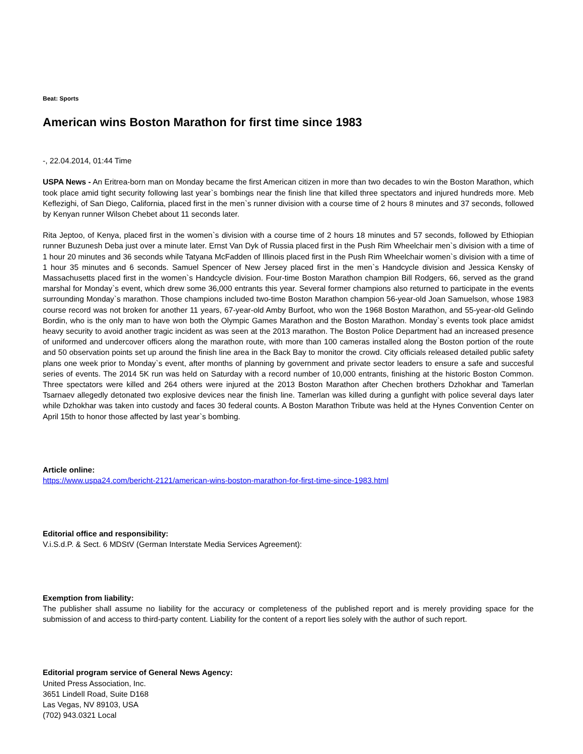Beat: Sports
American wins Boston Marathon for first time since 1983
-, 22.04.2014, 01:44 Time
USPA News - An Eritrea-born man on Monday became the first American citizen in more than two decades to win the Boston Marathon, which took place amid tight security following last year`s bombings near the finish line that killed three spectators and injured hundreds more. Meb Keflezighi, of San Diego, California, placed first in the men`s runner division with a course time of 2 hours 8 minutes and 37 seconds, followed by Kenyan runner Wilson Chebet about 11 seconds later.
Rita Jeptoo, of Kenya, placed first in the women`s division with a course time of 2 hours 18 minutes and 57 seconds, followed by Ethiopian runner Buzunesh Deba just over a minute later. Ernst Van Dyk of Russia placed first in the Push Rim Wheelchair men`s division with a time of 1 hour 20 minutes and 36 seconds while Tatyana McFadden of Illinois placed first in the Push Rim Wheelchair women`s division with a time of 1 hour 35 minutes and 6 seconds. Samuel Spencer of New Jersey placed first in the men`s Handcycle division and Jessica Kensky of Massachusetts placed first in the women`s Handcycle division. Four-time Boston Marathon champion Bill Rodgers, 66, served as the grand marshal for Monday`s event, which drew some 36,000 entrants this year. Several former champions also returned to participate in the events surrounding Monday`s marathon. Those champions included two-time Boston Marathon champion 56-year-old Joan Samuelson, whose 1983 course record was not broken for another 11 years, 67-year-old Amby Burfoot, who won the 1968 Boston Marathon, and 55-year-old Gelindo Bordin, who is the only man to have won both the Olympic Games Marathon and the Boston Marathon. Monday`s events took place amidst heavy security to avoid another tragic incident as was seen at the 2013 marathon. The Boston Police Department had an increased presence of uniformed and undercover officers along the marathon route, with more than 100 cameras installed along the Boston portion of the route and 50 observation points set up around the finish line area in the Back Bay to monitor the crowd. City officials released detailed public safety plans one week prior to Monday`s event, after months of planning by government and private sector leaders to ensure a safe and succesful series of events. The 2014 5K run was held on Saturday with a record number of 10,000 entrants, finishing at the historic Boston Common. Three spectators were killed and 264 others were injured at the 2013 Boston Marathon after Chechen brothers Dzhokhar and Tamerlan Tsarnaev allegedly detonated two explosive devices near the finish line. Tamerlan was killed during a gunfight with police several days later while Dzhokhar was taken into custody and faces 30 federal counts. A Boston Marathon Tribute was held at the Hynes Convention Center on April 15th to honor those affected by last year`s bombing.
Article online:
https://www.uspa24.com/bericht-2121/american-wins-boston-marathon-for-first-time-since-1983.html
Editorial office and responsibility:
V.i.S.d.P. & Sect. 6 MDStV (German Interstate Media Services Agreement):
Exemption from liability:
The publisher shall assume no liability for the accuracy or completeness of the published report and is merely providing space for the submission of and access to third-party content. Liability for the content of a report lies solely with the author of such report.
Editorial program service of General News Agency:
United Press Association, Inc.
3651 Lindell Road, Suite D168
Las Vegas, NV 89103, USA
(702) 943.0321 Local